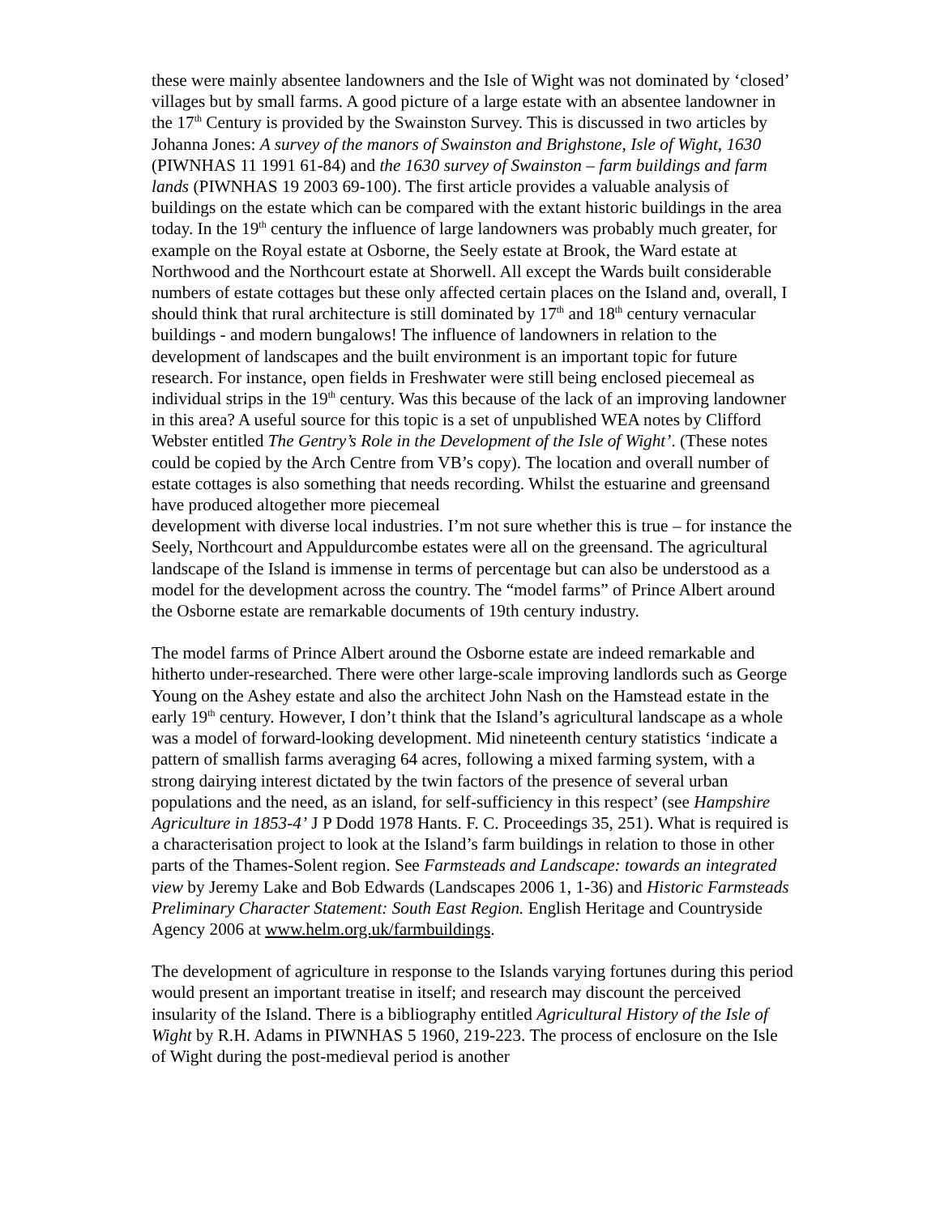these were mainly absentee landowners and the Isle of Wight was not dominated by ‘closed’ villages but by small farms. A good picture of a large estate with an absentee landowner in the 17<sup>th</sup> Century is provided by the Swainston Survey. This is discussed in two articles by Johanna Jones: A survey of the manors of Swainston and Brighstone, Isle of Wight, 1630 (PIWNHAS 11 1991 61-84) and the 1630 survey of Swainston – farm buildings and farm lands (PIWNHAS 19 2003 69-100). The first article provides a valuable analysis of buildings on the estate which can be compared with the extant historic buildings in the area today. In the 19<sup>th</sup> century the influence of large landowners was probably much greater, for example on the Royal estate at Osborne, the Seely estate at Brook, the Ward estate at Northwood and the Northcourt estate at Shorwell. All except the Wards built considerable numbers of estate cottages but these only affected certain places on the Island and, overall, I should think that rural architecture is still dominated by 17<sup>th</sup> and 18<sup>th</sup> century vernacular buildings - and modern bungalows! The influence of landowners in relation to the development of landscapes and the built environment is an important topic for future research. For instance, open fields in Freshwater were still being enclosed piecemeal as individual strips in the 19<sup>th</sup> century. Was this because of the lack of an improving landowner in this area? A useful source for this topic is a set of unpublished WEA notes by Clifford Webster entitled The Gentry’s Role in the Development of the Isle of Wight’. (These notes could be copied by the Arch Centre from VB’s copy). The location and overall number of estate cottages is also something that needs recording. Whilst the estuarine and greensand have produced altogether more piecemeal
development with diverse local industries. I’m not sure whether this is true – for instance the Seely, Northcourt and Appuldurcombe estates were all on the greensand. The agricultural landscape of the Island is immense in terms of percentage but can also be understood as a model for the development across the country. The “model farms” of Prince Albert around the Osborne estate are remarkable documents of 19th century industry.
The model farms of Prince Albert around the Osborne estate are indeed remarkable and hitherto under-researched. There were other large-scale improving landlords such as George Young on the Ashey estate and also the architect John Nash on the Hamstead estate in the early 19<sup>th</sup> century. However, I don’t think that the Island’s agricultural landscape as a whole was a model of forward-looking development. Mid nineteenth century statistics ‘indicate a pattern of smallish farms averaging 64 acres, following a mixed farming system, with a strong dairying interest dictated by the twin factors of the presence of several urban populations and the need, as an island, for self-sufficiency in this respect’ (see Hampshire Agriculture in 1853-4’ J P Dodd 1978 Hants. F. C. Proceedings 35, 251). What is required is a characterisation project to look at the Island’s farm buildings in relation to those in other parts of the Thames-Solent region. See Farmsteads and Landscape: towards an integrated view by Jeremy Lake and Bob Edwards (Landscapes 2006 1, 1-36) and Historic Farmsteads Preliminary Character Statement: South East Region. English Heritage and Countryside Agency 2006 at www.helm.org.uk/farmbuildings.
The development of agriculture in response to the Islands varying fortunes during this period would present an important treatise in itself; and research may discount the perceived insularity of the Island. There is a bibliography entitled Agricultural History of the Isle of Wight by R.H. Adams in PIWNHAS 5 1960, 219-223. The process of enclosure on the Isle of Wight during the post-medieval period is another